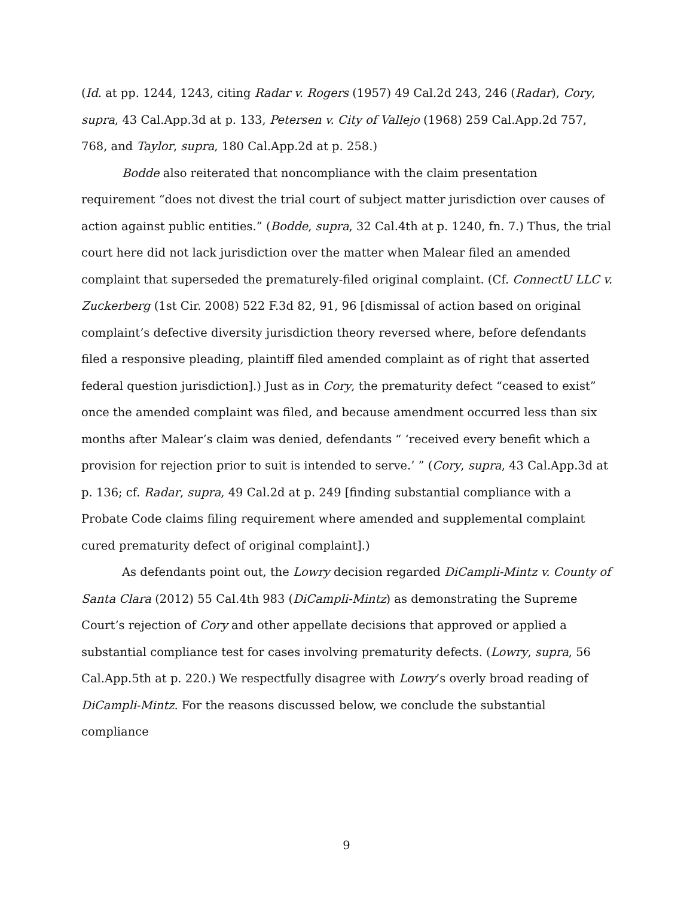(Id. at pp. 1244, 1243, citing Radar v. Rogers (1957) 49 Cal.2d 243, 246 (Radar), Cory, supra, 43 Cal.App.3d at p. 133, Petersen v. City of Vallejo (1968) 259 Cal.App.2d 757, 768, and Taylor, supra, 180 Cal.App.2d at p. 258.)
Bodde also reiterated that noncompliance with the claim presentation requirement “does not divest the trial court of subject matter jurisdiction over causes of action against public entities.” (Bodde, supra, 32 Cal.4th at p. 1240, fn. 7.) Thus, the trial court here did not lack jurisdiction over the matter when Malear filed an amended complaint that superseded the prematurely-filed original complaint. (Cf. ConnectU LLC v. Zuckerberg (1st Cir. 2008) 522 F.3d 82, 91, 96 [dismissal of action based on original complaint’s defective diversity jurisdiction theory reversed where, before defendants filed a responsive pleading, plaintiff filed amended complaint as of right that asserted federal question jurisdiction].) Just as in Cory, the prematurity defect “ceased to exist” once the amended complaint was filed, and because amendment occurred less than six months after Malear’s claim was denied, defendants “ ‘received every benefit which a provision for rejection prior to suit is intended to serve.’ ” (Cory, supra, 43 Cal.App.3d at p. 136; cf. Radar, supra, 49 Cal.2d at p. 249 [finding substantial compliance with a Probate Code claims filing requirement where amended and supplemental complaint cured prematurity defect of original complaint].)
As defendants point out, the Lowry decision regarded DiCampli-Mintz v. County of Santa Clara (2012) 55 Cal.4th 983 (DiCampli-Mintz) as demonstrating the Supreme Court’s rejection of Cory and other appellate decisions that approved or applied a substantial compliance test for cases involving prematurity defects. (Lowry, supra, 56 Cal.App.5th at p. 220.) We respectfully disagree with Lowry’s overly broad reading of DiCampli-Mintz. For the reasons discussed below, we conclude the substantial compliance
9